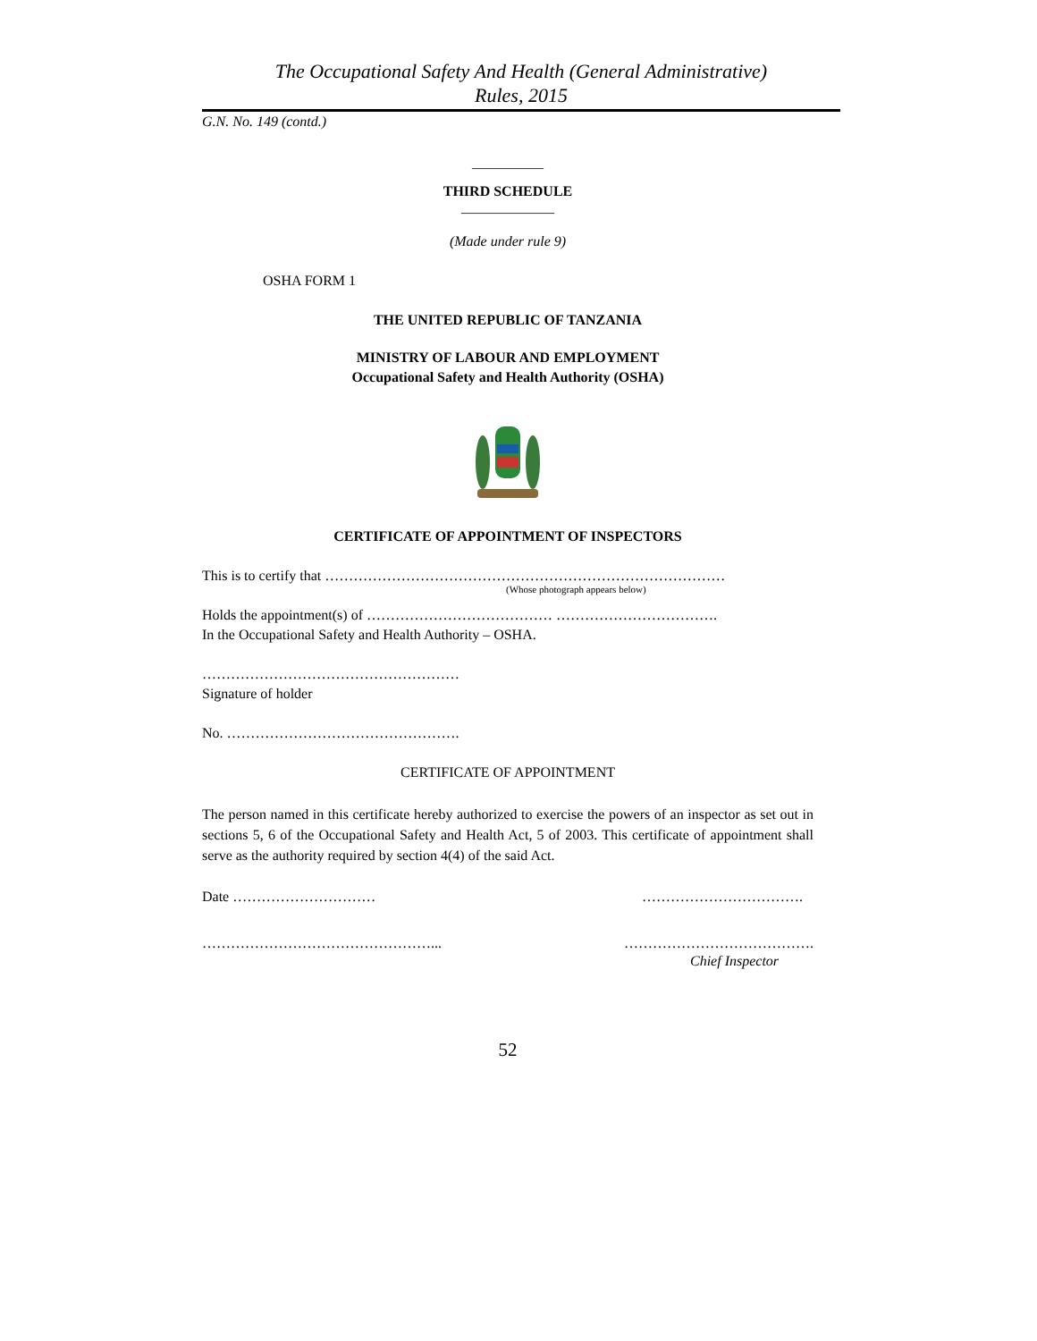The Occupational Safety And Health (General Administrative)
Rules, 2015
G.N. No. 149 (contd.)
__________
THIRD SCHEDULE
_____________
(Made under rule 9)
OSHA FORM 1
THE UNITED REPUBLIC OF TANZANIA
MINISTRY OF LABOUR AND EMPLOYMENT
Occupational Safety and Health Authority (OSHA)
CERTIFICATE OF APPOINTMENT OF INSPECTORS
This is to certify that …………………………………………………………………………
(Whose photograph appears below)
Holds the appointment(s) of ………………………………… …………………………….
In the Occupational Safety and Health Authority – OSHA.
………………………………………………
Signature of holder
No. ………………………………………….
CERTIFICATE OF APPOINTMENT
The person named in this certificate hereby authorized to exercise the powers of an inspector as set out in sections 5, 6 of the Occupational Safety and Health Act, 5 of 2003. This certificate of appointment shall serve as the authority required by section 4(4) of the said Act.
Date ………………………… …………………………….
…………………………………………... ………………………………….
Chief Inspector
52